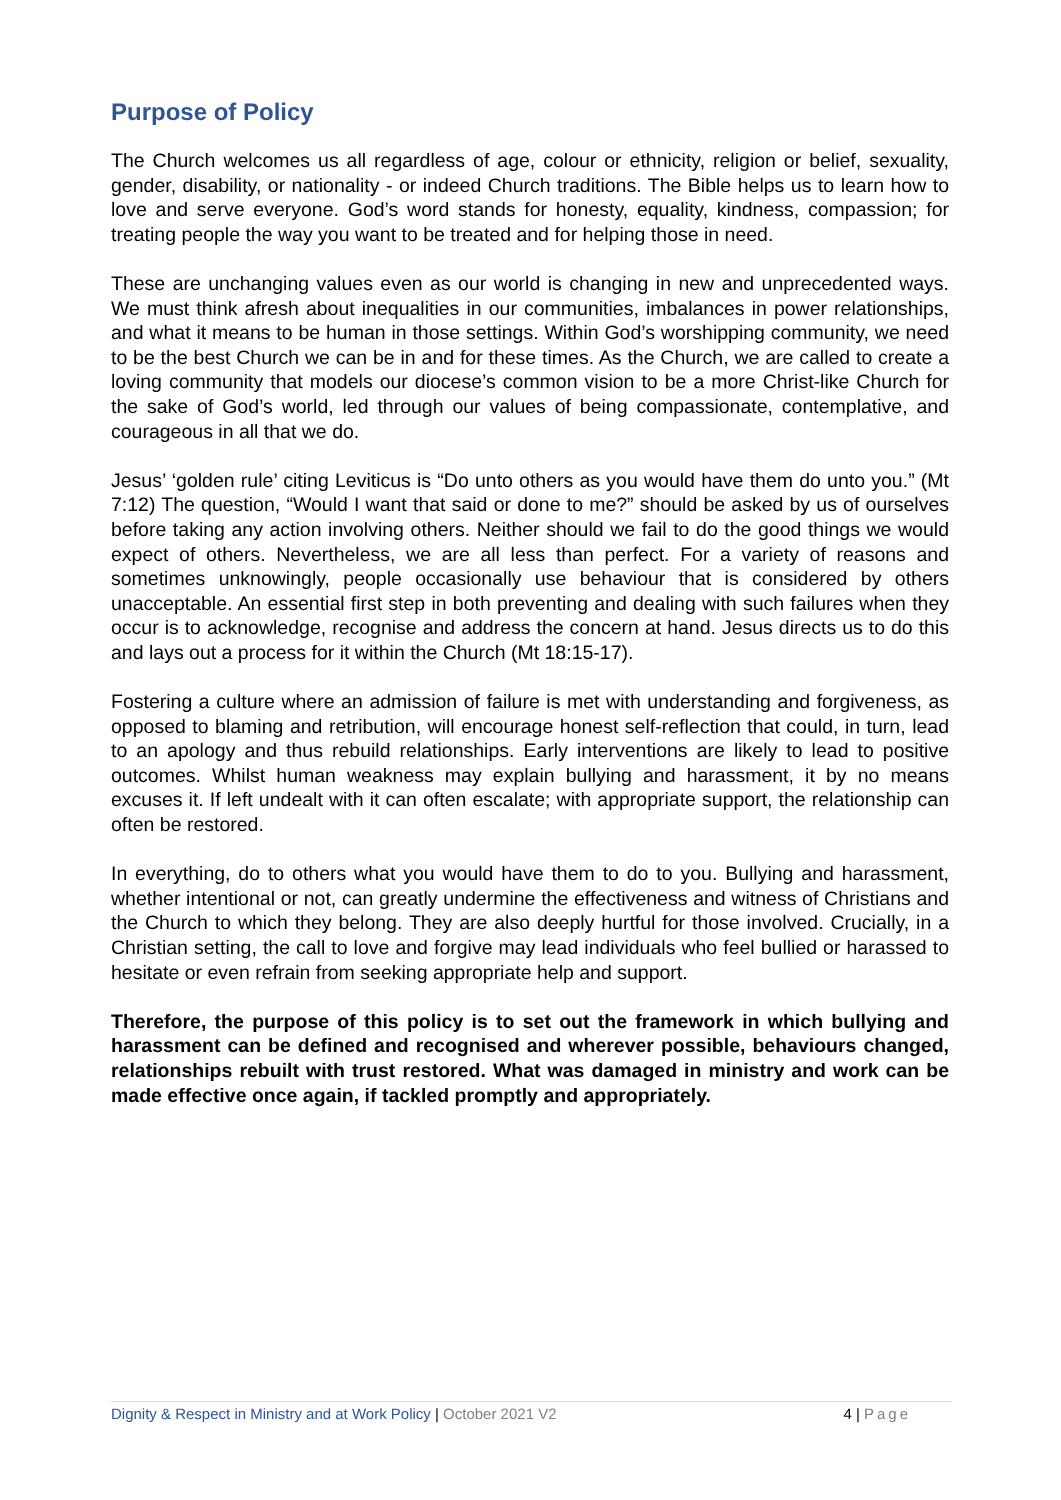Purpose of Policy
The Church welcomes us all regardless of age, colour or ethnicity, religion or belief, sexuality, gender, disability, or nationality - or indeed Church traditions. The Bible helps us to learn how to love and serve everyone. God’s word stands for honesty, equality, kindness, compassion; for treating people the way you want to be treated and for helping those in need.
These are unchanging values even as our world is changing in new and unprecedented ways. We must think afresh about inequalities in our communities, imbalances in power relationships, and what it means to be human in those settings. Within God’s worshipping community, we need to be the best Church we can be in and for these times. As the Church, we are called to create a loving community that models our diocese’s common vision to be a more Christ-like Church for the sake of God’s world, led through our values of being compassionate, contemplative, and courageous in all that we do.
Jesus’ ‘golden rule’ citing Leviticus is “Do unto others as you would have them do unto you.” (Mt 7:12) The question, “Would I want that said or done to me?” should be asked by us of ourselves before taking any action involving others. Neither should we fail to do the good things we would expect of others. Nevertheless, we are all less than perfect. For a variety of reasons and sometimes unknowingly, people occasionally use behaviour that is considered by others unacceptable. An essential first step in both preventing and dealing with such failures when they occur is to acknowledge, recognise and address the concern at hand. Jesus directs us to do this and lays out a process for it within the Church (Mt 18:15-17).
Fostering a culture where an admission of failure is met with understanding and forgiveness, as opposed to blaming and retribution, will encourage honest self-reflection that could, in turn, lead to an apology and thus rebuild relationships. Early interventions are likely to lead to positive outcomes. Whilst human weakness may explain bullying and harassment, it by no means excuses it. If left undealt with it can often escalate; with appropriate support, the relationship can often be restored.
In everything, do to others what you would have them to do to you. Bullying and harassment, whether intentional or not, can greatly undermine the effectiveness and witness of Christians and the Church to which they belong. They are also deeply hurtful for those involved. Crucially, in a Christian setting, the call to love and forgive may lead individuals who feel bullied or harassed to hesitate or even refrain from seeking appropriate help and support.
Therefore, the purpose of this policy is to set out the framework in which bullying and harassment can be defined and recognised and wherever possible, behaviours changed, relationships rebuilt with trust restored. What was damaged in ministry and work can be made effective once again, if tackled promptly and appropriately.
Dignity & Respect in Ministry and at Work Policy | October 2021 V2 4 | Page